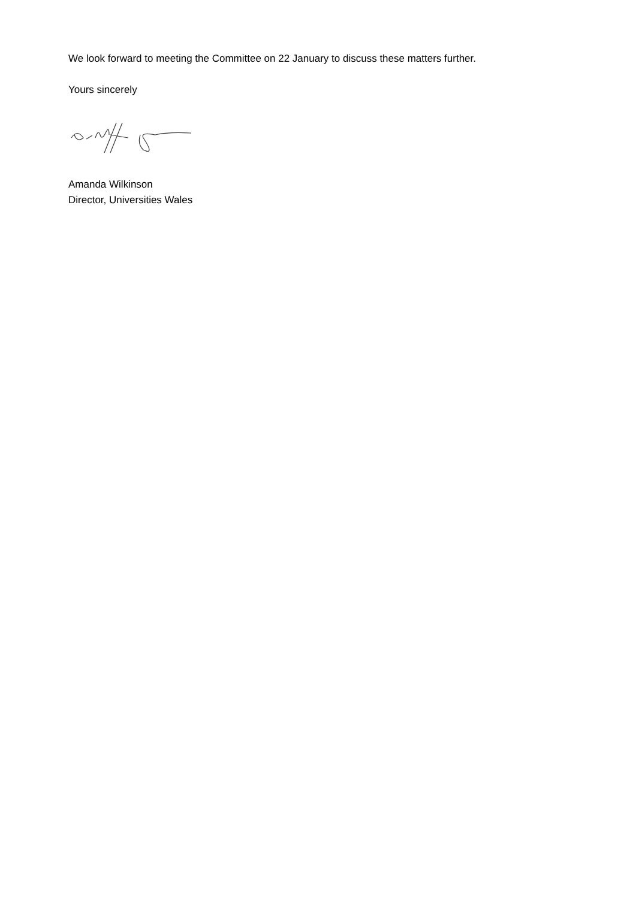We look forward to meeting the Committee on 22 January to discuss these matters further.
Yours sincerely
Amanda Wilkinson
Director, Universities Wales